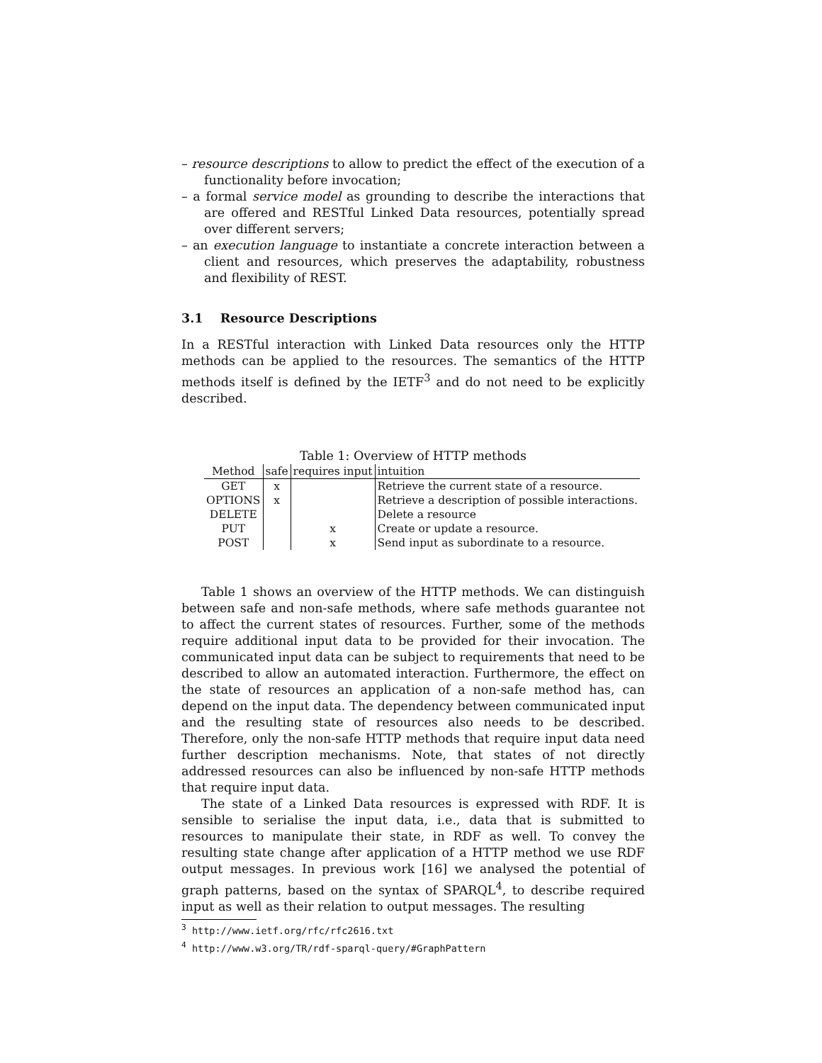– resource descriptions to allow to predict the effect of the execution of a functionality before invocation;
– a formal service model as grounding to describe the interactions that are offered and RESTful Linked Data resources, potentially spread over different servers;
– an execution language to instantiate a concrete interaction between a client and resources, which preserves the adaptability, robustness and flexibility of REST.
3.1 Resource Descriptions
In a RESTful interaction with Linked Data resources only the HTTP methods can be applied to the resources. The semantics of the HTTP methods itself is defined by the IETF<sup>3</sup> and do not need to be explicitly described.
Table 1: Overview of HTTP methods
| Method | safe | requires input | intuition |
| --- | --- | --- | --- |
| GET | x | | Retrieve the current state of a resource. |
| OPTIONS | x | | Retrieve a description of possible interactions. |
| DELETE | | | Delete a resource |
| PUT | | x | Create or update a resource. |
| POST | | x | Send input as subordinate to a resource. |
Table 1 shows an overview of the HTTP methods. We can distinguish between safe and non-safe methods, where safe methods guarantee not to affect the current states of resources. Further, some of the methods require additional input data to be provided for their invocation. The communicated input data can be subject to requirements that need to be described to allow an automated interaction. Furthermore, the effect on the state of resources an application of a non-safe method has, can depend on the input data. The dependency between communicated input and the resulting state of resources also needs to be described. Therefore, only the non-safe HTTP methods that require input data need further description mechanisms. Note, that states of not directly addressed resources can also be influenced by non-safe HTTP methods that require input data.
The state of a Linked Data resources is expressed with RDF. It is sensible to serialise the input data, i.e., data that is submitted to resources to manipulate their state, in RDF as well. To convey the resulting state change after application of a HTTP method we use RDF output messages. In previous work [16] we analysed the potential of graph patterns, based on the syntax of SPARQL<sup>4</sup>, to describe required input as well as their relation to output messages. The resulting
<sup>3</sup> http://www.ietf.org/rfc/rfc2616.txt
<sup>4</sup> http://www.w3.org/TR/rdf-sparql-query/#GraphPattern